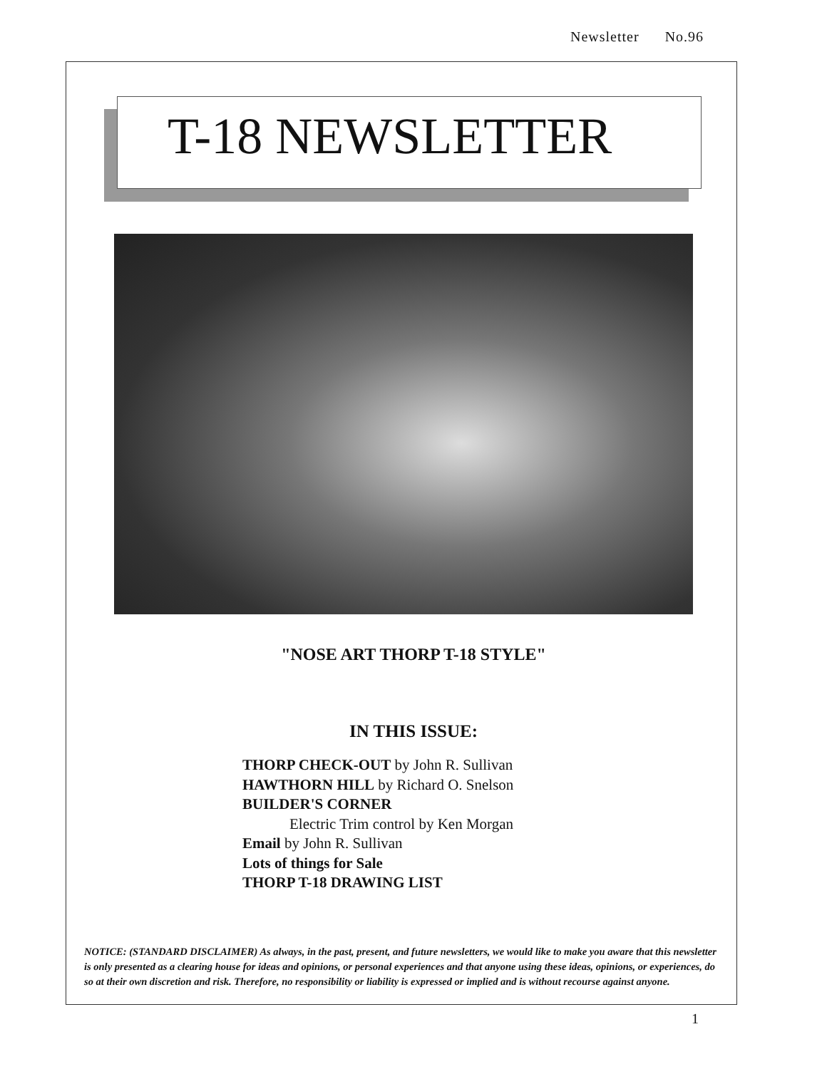Newsletter No.96
T-18 NEWSLETTER
"NOSE ART THORP T-18 STYLE"
IN THIS ISSUE:
THORP CHECK-OUT by John R. Sullivan
HAWTHORN HILL by Richard O. Snelson
BUILDER'S CORNER
Electric Trim control by Ken Morgan
Email by John R. Sullivan
Lots of things for Sale
THORP T-18 DRAWING LIST
NOTICE: (STANDARD DISCLAIMER) As always, in the past, present, and future newsletters, we would like to make you aware that this newsletter is only presented as a clearing house for ideas and opinions, or personal experiences and that anyone using these ideas, opinions, or experiences, do so at their own discretion and risk. Therefore, no responsibility or liability is expressed or implied and is without recourse against anyone.
1